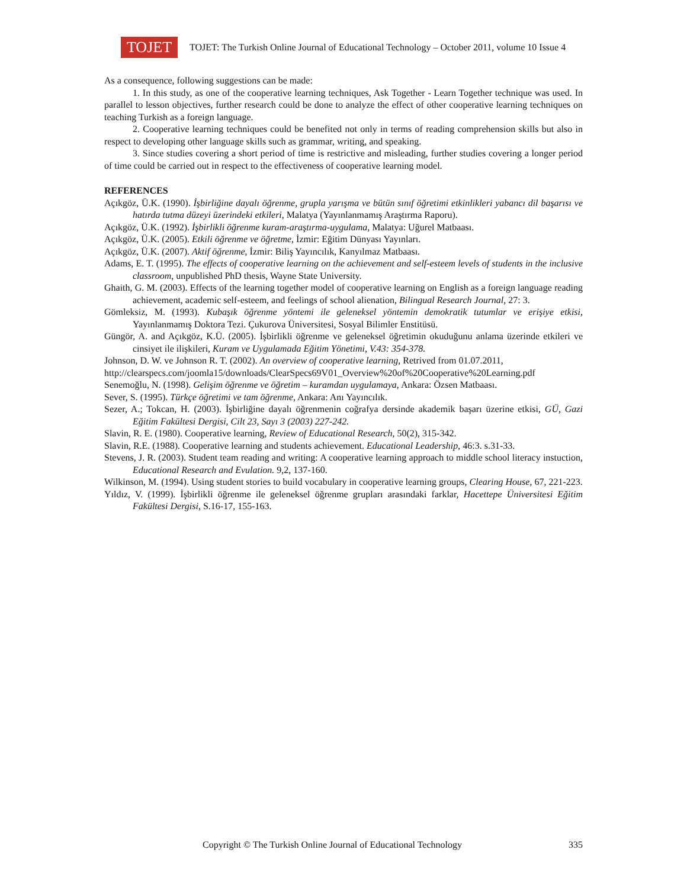TOJET
TOJET: The Turkish Online Journal of Educational Technology – October 2011, volume 10 Issue 4
As a consequence, following suggestions can be made:
1. In this study, as one of the cooperative learning techniques, Ask Together - Learn Together technique was used. In parallel to lesson objectives, further research could be done to analyze the effect of other cooperative learning techniques on teaching Turkish as a foreign language.
2. Cooperative learning techniques could be benefited not only in terms of reading comprehension skills but also in respect to developing other language skills such as grammar, writing, and speaking.
3. Since studies covering a short period of time is restrictive and misleading, further studies covering a longer period of time could be carried out in respect to the effectiveness of cooperative learning model.
REFERENCES
Açıkgöz, Ü.K. (1990). İşbirliğine dayalı öğrenme, grupla yarışma ve bütün sınıf öğretimi etkinlikleri yabancı dil başarısı ve hatırda tutma düzeyi üzerindeki etkileri, Malatya (Yayınlanmamış Araştırma Raporu).
Açıkgöz, Ü.K. (1992). İşbirlikli öğrenme kuram-araştırma-uygulama, Malatya: Uğurel Matbaası.
Açıkgöz, Ü.K. (2005). Etkili öğrenme ve öğretme, İzmir: Eğitim Dünyası Yayınları.
Açıkgöz, Ü.K. (2007). Aktif öğrenme, İzmir: Biliş Yayıncılık, Kanyılmaz Matbaası.
Adams, E. T. (1995). The effects of cooperative learning on the achievement and self-esteem levels of students in the inclusive classroom, unpublished PhD thesis, Wayne State University.
Ghaith, G. M. (2003). Effects of the learning together model of cooperative learning on English as a foreign language reading achievement, academic self-esteem, and feelings of school alienation, Bilingual Research Journal, 27: 3.
Gömleksiz, M. (1993). Kubaşık öğrenme yöntemi ile geleneksel yöntemin demokratik tutumlar ve erişiye etkisi, Yayınlanmamış Doktora Tezi. Çukurova Üniversitesi, Sosyal Bilimler Enstitüsü.
Güngör, A. and Açıkgöz, K.Ü. (2005). İşbirlikli öğrenme ve geleneksel öğretimin okuduğunu anlama üzerinde etkileri ve cinsiyet ile ilişkileri, Kuram ve Uygulamada Eğitim Yönetimi, V.43: 354-378.
Johnson, D. W. ve Johnson R. T. (2002). An overview of cooperative learning, Retrived from 01.07.2011,
http://clearspecs.com/joomla15/downloads/ClearSpecs69V01_Overview%20of%20Cooperative%20Learning.pdf
Senemoğlu, N. (1998). Gelişim öğrenme ve öğretim – kuramdan uygulamaya, Ankara: Özsen Matbaası.
Sever, S. (1995). Türkçe öğretimi ve tam öğrenme, Ankara: Anı Yayıncılık.
Sezer, A.; Tokcan, H. (2003). İşbirliğine dayalı öğrenmenin coğrafya dersinde akademik başarı üzerine etkisi, GÜ, Gazi Eğitim Fakültesi Dergisi, Cilt 23, Sayı 3 (2003) 227-242.
Slavin, R. E. (1980). Cooperative learning, Review of Educational Research, 50(2), 315-342.
Slavin, R.E. (1988). Cooperative learning and students achievement. Educational Leadership, 46:3. s.31-33.
Stevens, J. R. (2003). Student team reading and writing: A cooperative learning approach to middle school literacy instuction, Educational Research and Evulation. 9,2, 137-160.
Wilkinson, M. (1994). Using student stories to build vocabulary in cooperative learning groups, Clearing House, 67, 221-223.
Yıldız, V. (1999). İşbirlikli öğrenme ile geleneksel öğrenme grupları arasındaki farklar, Hacettepe Üniversitesi Eğitim Fakültesi Dergisi, S.16-17, 155-163.
Copyright © The Turkish Online Journal of Educational Technology 335